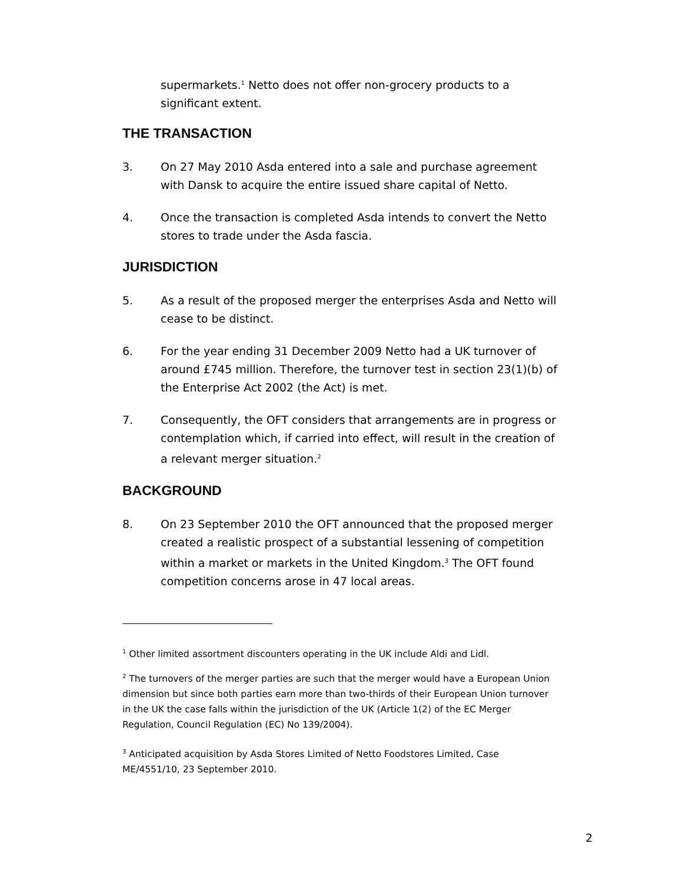supermarkets.<sup>1</sup> Netto does not offer non-grocery products to a significant extent.
THE TRANSACTION
3. On 27 May 2010 Asda entered into a sale and purchase agreement with Dansk to acquire the entire issued share capital of Netto.
4. Once the transaction is completed Asda intends to convert the Netto stores to trade under the Asda fascia.
JURISDICTION
5. As a result of the proposed merger the enterprises Asda and Netto will cease to be distinct.
6. For the year ending 31 December 2009 Netto had a UK turnover of around £745 million. Therefore, the turnover test in section 23(1)(b) of the Enterprise Act 2002 (the Act) is met.
7. Consequently, the OFT considers that arrangements are in progress or contemplation which, if carried into effect, will result in the creation of a relevant merger situation.<sup>2</sup>
BACKGROUND
8. On 23 September 2010 the OFT announced that the proposed merger created a realistic prospect of a substantial lessening of competition within a market or markets in the United Kingdom.<sup>3</sup> The OFT found competition concerns arose in 47 local areas.
<sup>1</sup> Other limited assortment discounters operating in the UK include Aldi and Lidl.
<sup>2</sup> The turnovers of the merger parties are such that the merger would have a European Union dimension but since both parties earn more than two-thirds of their European Union turnover in the UK the case falls within the jurisdiction of the UK (Article 1(2) of the EC Merger Regulation, Council Regulation (EC) No 139/2004).
<sup>3</sup> Anticipated acquisition by Asda Stores Limited of Netto Foodstores Limited, Case ME/4551/10, 23 September 2010.
2